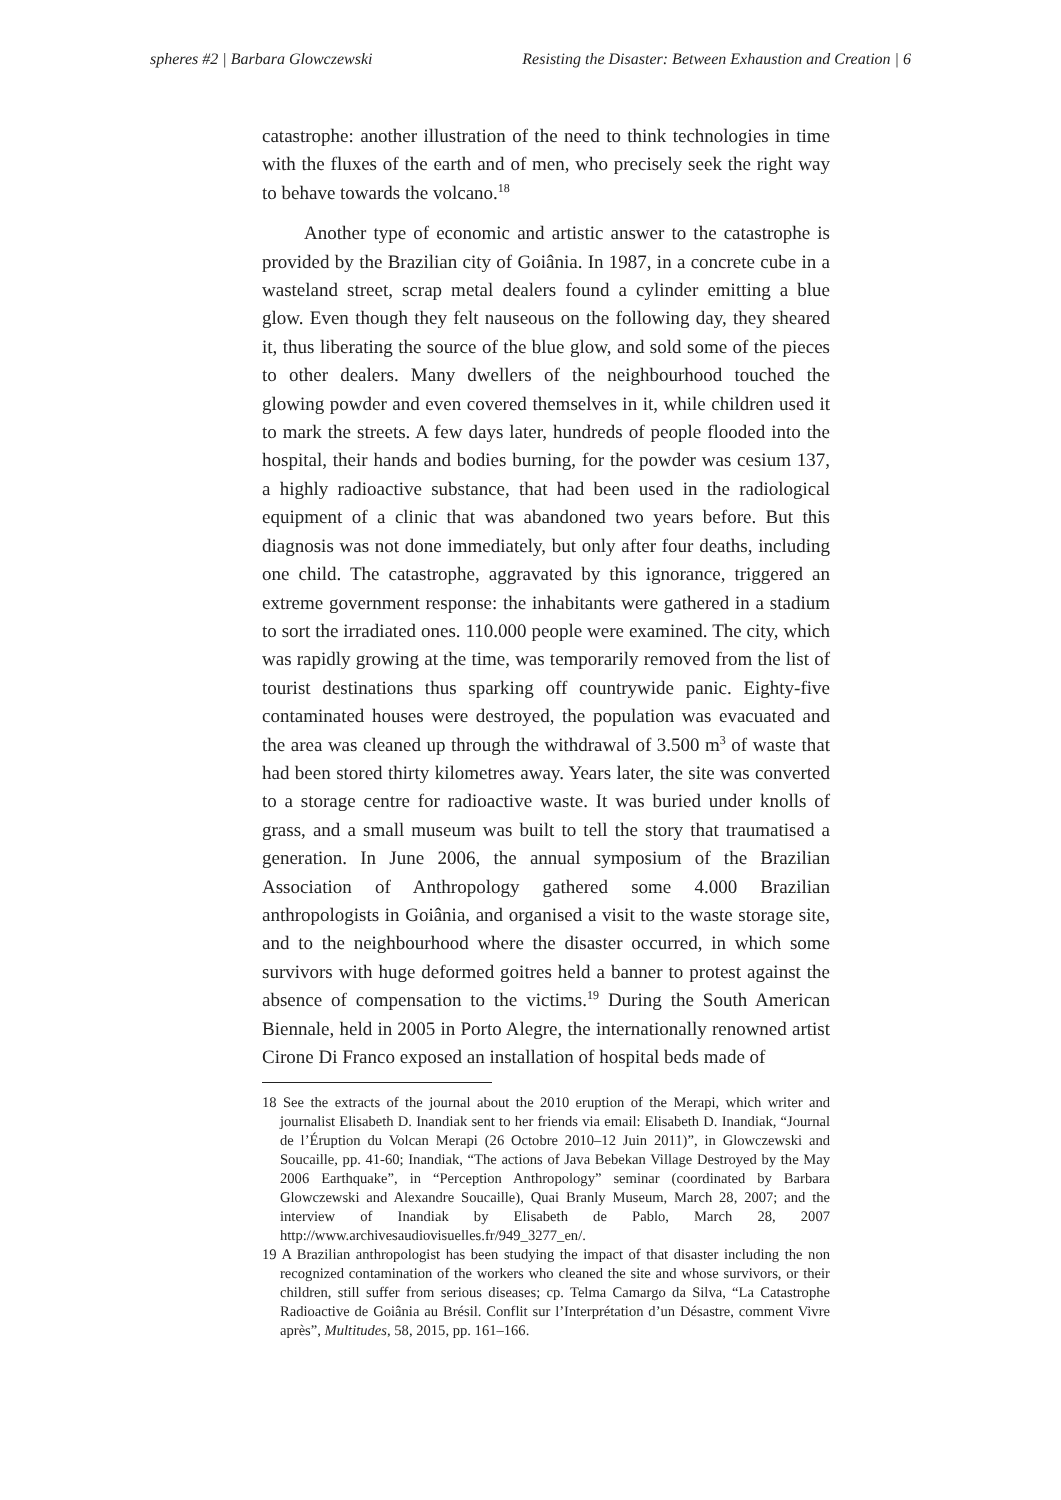spheres #2 | Barbara Glowczewski Resisting the Disaster: Between Exhaustion and Creation | 6
catastrophe: another illustration of the need to think technologies in time with the fluxes of the earth and of men, who precisely seek the right way to behave towards the volcano.<sup>18</sup>
Another type of economic and artistic answer to the catastrophe is provided by the Brazilian city of Goiânia. In 1987, in a concrete cube in a wasteland street, scrap metal dealers found a cylinder emitting a blue glow. Even though they felt nauseous on the following day, they sheared it, thus liberating the source of the blue glow, and sold some of the pieces to other dealers. Many dwellers of the neighbourhood touched the glowing powder and even covered themselves in it, while children used it to mark the streets. A few days later, hundreds of people flooded into the hospital, their hands and bodies burning, for the powder was cesium 137, a highly radioactive substance, that had been used in the radiological equipment of a clinic that was abandoned two years before. But this diagnosis was not done immediately, but only after four deaths, including one child. The catastrophe, aggravated by this ignorance, triggered an extreme government response: the inhabitants were gathered in a stadium to sort the irradiated ones. 110.000 people were examined. The city, which was rapidly growing at the time, was temporarily removed from the list of tourist destinations thus sparking off countrywide panic. Eighty-five contaminated houses were destroyed, the population was evacuated and the area was cleaned up through the withdrawal of 3.500 m<sup>3</sup> of waste that had been stored thirty kilometres away. Years later, the site was converted to a storage centre for radioactive waste. It was buried under knolls of grass, and a small museum was built to tell the story that traumatised a generation. In June 2006, the annual symposium of the Brazilian Association of Anthropology gathered some 4.000 Brazilian anthropologists in Goiânia, and organised a visit to the waste storage site, and to the neighbourhood where the disaster occurred, in which some survivors with huge deformed goitres held a banner to protest against the absence of compensation to the victims.<sup>19</sup> During the South American Biennale, held in 2005 in Porto Alegre, the internationally renowned artist Cirone Di Franco exposed an installation of hospital beds made of
18 See the extracts of the journal about the 2010 eruption of the Merapi, which writer and journalist Elisabeth D. Inandiak sent to her friends via email: Elisabeth D. Inandiak, “Journal de l’Éruption du Volcan Merapi (26 Octobre 2010–12 Juin 2011)”, in Glowczewski and Soucaille, pp. 41-60; Inandiak, “The actions of Java Bebekan Village Destroyed by the May 2006 Earthquake”, in “Perception Anthropology” seminar (coordinated by Barbara Glowczewski and Alexandre Soucaille), Quai Branly Museum, March 28, 2007; and the interview of Inandiak by Elisabeth de Pablo, March 28, 2007 http://www.archivesaudiovisuelles.fr/949_3277_en/.
19 A Brazilian anthropologist has been studying the impact of that disaster including the non recognized contamination of the workers who cleaned the site and whose survivors, or their children, still suffer from serious diseases; cp. Telma Camargo da Silva, “La Catastrophe Radioactive de Goiânia au Brésil. Conflit sur l’Interprétation d’un Désastre, comment Vivre après”, Multitudes, 58, 2015, pp. 161–166.